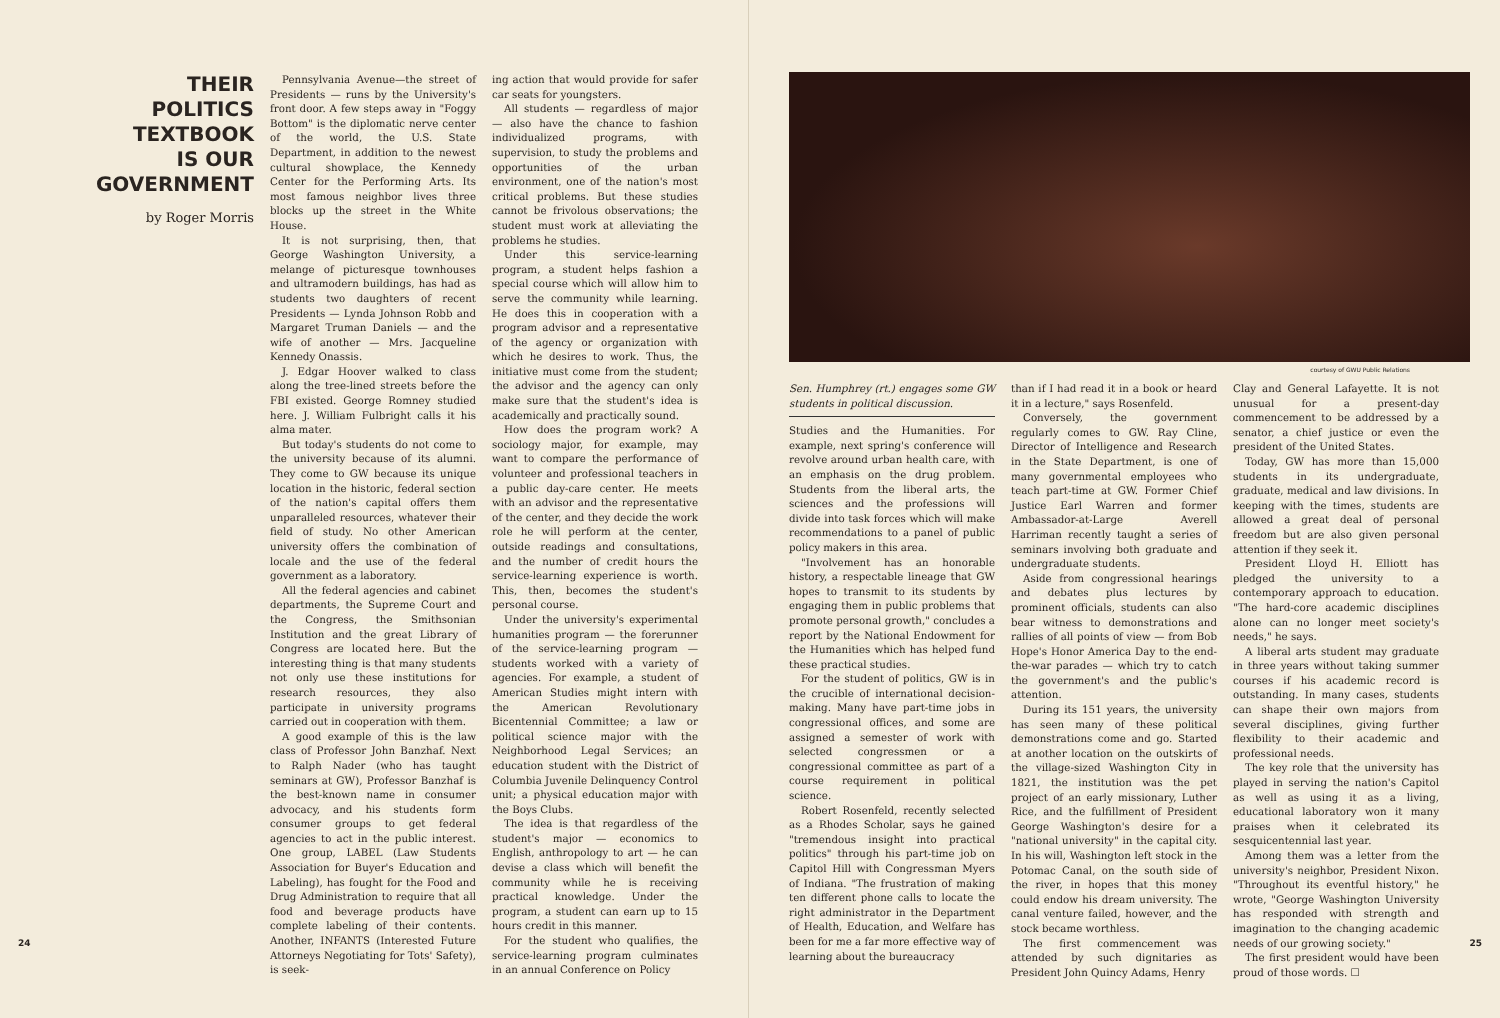THEIR
POLITICS
TEXTBOOK
IS OUR
GOVERNMENT
by Roger Morris
Pennsylvania Avenue—the street of Presidents — runs by the University's front door. A few steps away in "Foggy Bottom" is the diplomatic nerve center of the world, the U.S. State Department, in addition to the newest cultural showplace, the Kennedy Center for the Performing Arts. Its most famous neighbor lives three blocks up the street in the White House.
It is not surprising, then, that George Washington University, a melange of picturesque townhouses and ultramodern buildings, has had as students two daughters of recent Presidents — Lynda Johnson Robb and Margaret Truman Daniels — and the wife of another — Mrs. Jacqueline Kennedy Onassis.
J. Edgar Hoover walked to class along the tree-lined streets before the FBI existed. George Romney studied here. J. William Fulbright calls it his alma mater.
But today's students do not come to the university because of its alumni. They come to GW because its unique location in the historic, federal section of the nation's capital offers them unparalleled resources, whatever their field of study. No other American university offers the combination of locale and the use of the federal government as a laboratory.
All the federal agencies and cabinet departments, the Supreme Court and the Congress, the Smithsonian Institution and the great Library of Congress are located here. But the interesting thing is that many students not only use these institutions for research resources, they also participate in university programs carried out in cooperation with them.
A good example of this is the law class of Professor John Banzhaf. Next to Ralph Nader (who has taught seminars at GW), Professor Banzhaf is the best-known name in consumer advocacy, and his students form consumer groups to get federal agencies to act in the public interest. One group, LABEL (Law Students Association for Buyer's Education and Labeling), has fought for the Food and Drug Administration to require that all food and beverage products have complete labeling of their contents. Another, INFANTS (Interested Future Attorneys Negotiating for Tots' Safety), is seek-
ing action that would provide for safer car seats for youngsters.
All students — regardless of major — also have the chance to fashion individualized programs, with supervision, to study the problems and opportunities of the urban environment, one of the nation's most critical problems. But these studies cannot be frivolous observations; the student must work at alleviating the problems he studies.
Under this service-learning program, a student helps fashion a special course which will allow him to serve the community while learning. He does this in cooperation with a program advisor and a representative of the agency or organization with which he desires to work. Thus, the initiative must come from the student; the advisor and the agency can only make sure that the student's idea is academically and practically sound.
How does the program work? A sociology major, for example, may want to compare the performance of volunteer and professional teachers in a public day-care center. He meets with an advisor and the representative of the center, and they decide the work role he will perform at the center, outside readings and consultations, and the number of credit hours the service-learning experience is worth. This, then, becomes the student's personal course.
Under the university's experimental humanities program — the forerunner of the service-learning program — students worked with a variety of agencies. For example, a student of American Studies might intern with the American Revolutionary Bicentennial Committee; a law or political science major with the Neighborhood Legal Services; an education student with the District of Columbia Juvenile Delinquency Control unit; a physical education major with the Boys Clubs.
The idea is that regardless of the student's major — economics to English, anthropology to art — he can devise a class which will benefit the community while he is receiving practical knowledge. Under the program, a student can earn up to 15 hours credit in this manner.
For the student who qualifies, the service-learning program culminates in an annual Conference on Policy
24
courtesy of GWU Public Relations
Sen. Humphrey (rt.) engages some GW students in political discussion.
Studies and the Humanities. For example, next spring's conference will revolve around urban health care, with an emphasis on the drug problem. Students from the liberal arts, the sciences and the professions will divide into task forces which will make recommendations to a panel of public policy makers in this area.
"Involvement has an honorable history, a respectable lineage that GW hopes to transmit to its students by engaging them in public problems that promote personal growth," concludes a report by the National Endowment for the Humanities which has helped fund these practical studies.
For the student of politics, GW is in the crucible of international decision-making. Many have part-time jobs in congressional offices, and some are assigned a semester of work with selected congressmen or a congressional committee as part of a course requirement in political science.
Robert Rosenfeld, recently selected as a Rhodes Scholar, says he gained "tremendous insight into practical politics" through his part-time job on Capitol Hill with Congressman Myers of Indiana. "The frustration of making ten different phone calls to locate the right administrator in the Department of Health, Education, and Welfare has been for me a far more effective way of learning about the bureaucracy
than if I had read it in a book or heard it in a lecture," says Rosenfeld.
Conversely, the government regularly comes to GW. Ray Cline, Director of Intelligence and Research in the State Department, is one of many governmental employees who teach part-time at GW. Former Chief Justice Earl Warren and former Ambassador-at-Large Averell Harriman recently taught a series of seminars involving both graduate and undergraduate students.
Aside from congressional hearings and debates plus lectures by prominent officials, students can also bear witness to demonstrations and rallies of all points of view — from Bob Hope's Honor America Day to the end-the-war parades — which try to catch the government's and the public's attention.
During its 151 years, the university has seen many of these political demonstrations come and go. Started at another location on the outskirts of the village-sized Washington City in 1821, the institution was the pet project of an early missionary, Luther Rice, and the fulfillment of President George Washington's desire for a "national university" in the capital city. In his will, Washington left stock in the Potomac Canal, on the south side of the river, in hopes that this money could endow his dream university. The canal venture failed, however, and the stock became worthless.
The first commencement was attended by such dignitaries as President John Quincy Adams, Henry
Clay and General Lafayette. It is not unusual for a present-day commencement to be addressed by a senator, a chief justice or even the president of the United States.
Today, GW has more than 15,000 students in its undergraduate, graduate, medical and law divisions. In keeping with the times, students are allowed a great deal of personal freedom but are also given personal attention if they seek it.
President Lloyd H. Elliott has pledged the university to a contemporary approach to education. "The hard-core academic disciplines alone can no longer meet society's needs," he says.
A liberal arts student may graduate in three years without taking summer courses if his academic record is outstanding. In many cases, students can shape their own majors from several disciplines, giving further flexibility to their academic and professional needs.
The key role that the university has played in serving the nation's Capitol as well as using it as a living, educational laboratory won it many praises when it celebrated its sesquicentennial last year.
Among them was a letter from the university's neighbor, President Nixon. "Throughout its eventful history," he wrote, "George Washington University has responded with strength and imagination to the changing academic needs of our growing society."
The first president would have been proud of those words. ☐
25